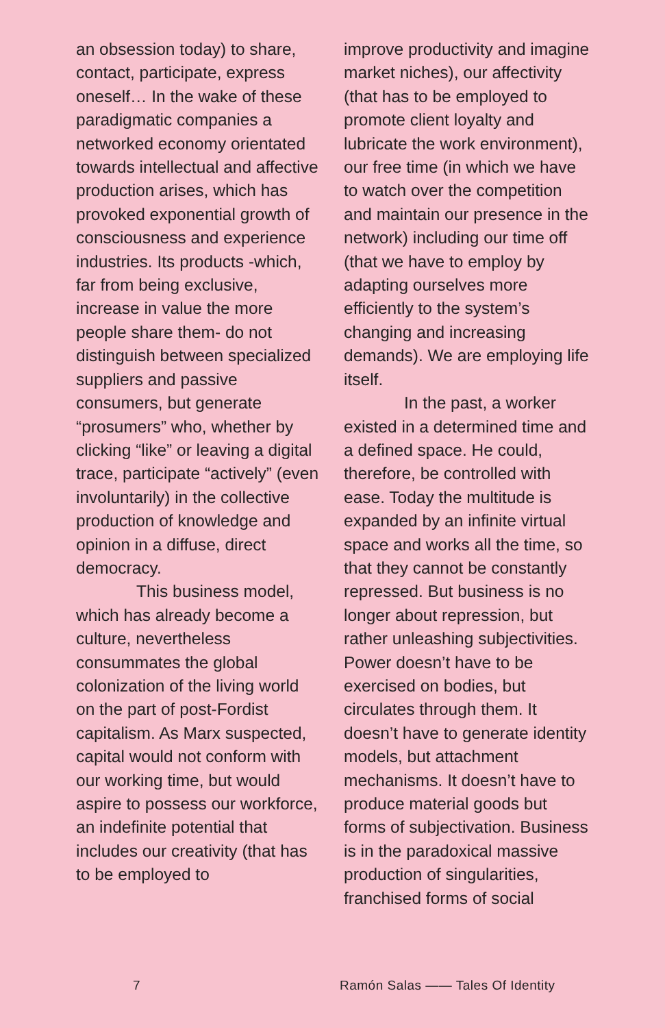an obsession today) to share, contact, participate, express oneself… In the wake of these paradigmatic companies a networked economy orientated towards intellectual and affective production arises, which has provoked exponential growth of consciousness and experience industries. Its products -which, far from being exclusive, increase in value the more people share them- do not distinguish between specialized suppliers and passive consumers, but generate “prosumers” who, whether by clicking “like” or leaving a digital trace, participate “actively” (even involuntarily) in the collective production of knowledge and opinion in a diffuse, direct democracy.
This business model, which has already become a culture, nevertheless consummates the global colonization of the living world on the part of post-Fordist capitalism. As Marx suspected, capital would not conform with our working time, but would aspire to possess our workforce, an indefinite potential that includes our creativity (that has to be employed to
improve productivity and imagine market niches), our affectivity (that has to be employed to promote client loyalty and lubricate the work environment), our free time (in which we have to watch over the competition and maintain our presence in the network) including our time off (that we have to employ by adapting ourselves more efficiently to the system’s changing and increasing demands). We are employing life itself.
In the past, a worker existed in a determined time and a defined space. He could, therefore, be controlled with ease. Today the multitude is expanded by an infinite virtual space and works all the time, so that they cannot be constantly repressed. But business is no longer about repression, but rather unleashing subjectivities. Power doesn’t have to be exercised on bodies, but circulates through them. It doesn’t have to generate identity models, but attachment mechanisms. It doesn’t have to produce material goods but forms of subjectivation. Business is in the paradoxical massive production of singularities, franchised forms of social
7 Ramón Salas —— Tales Of Identity